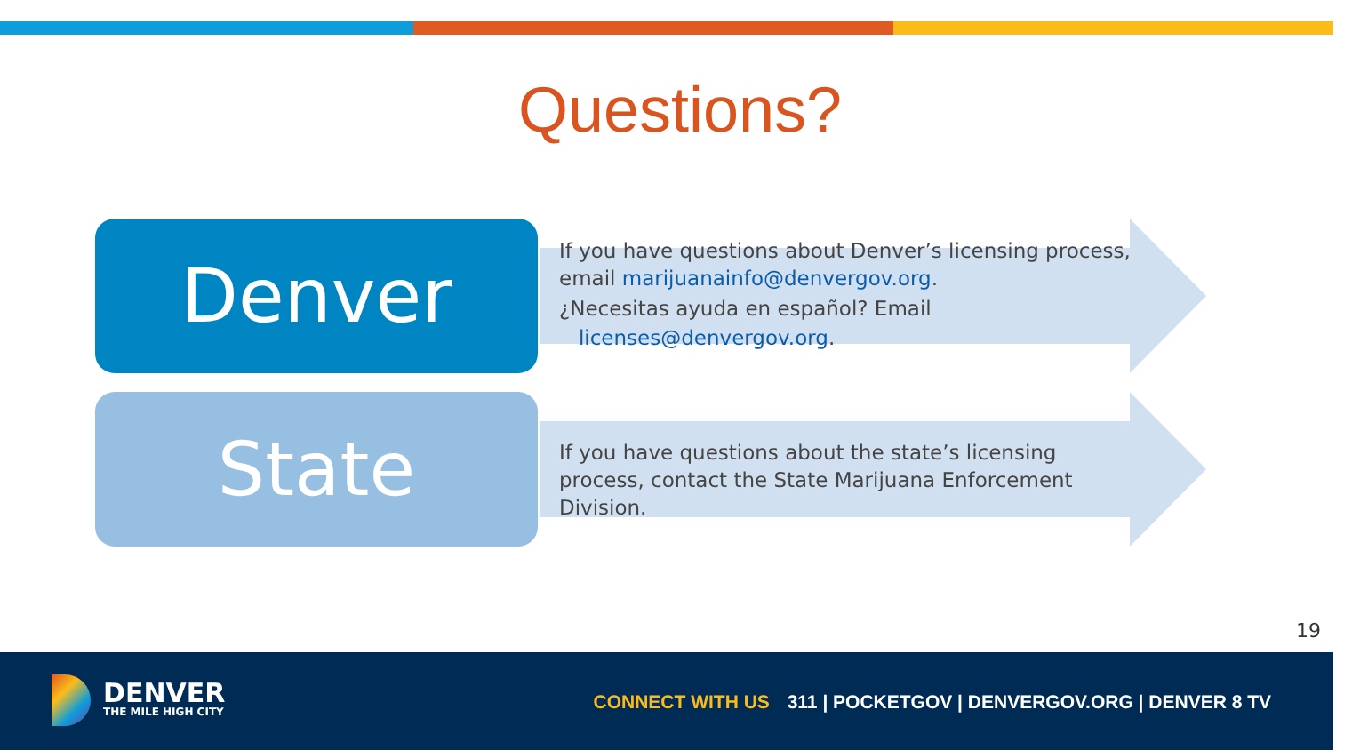Questions?
Denver
If you have questions about Denver’s licensing process, email marijuanainfo@denvergov.org.
¿Necesitas ayuda en español? Email
licenses@denvergov.org.
State
If you have questions about the state’s licensing process, contact the State Marijuana Enforcement Division.
19
DENVER
THE MILE HIGH CITY
CONNECT WITH US 311 | POCKETGOV | DENVERGOV.ORG | DENVER 8 TV